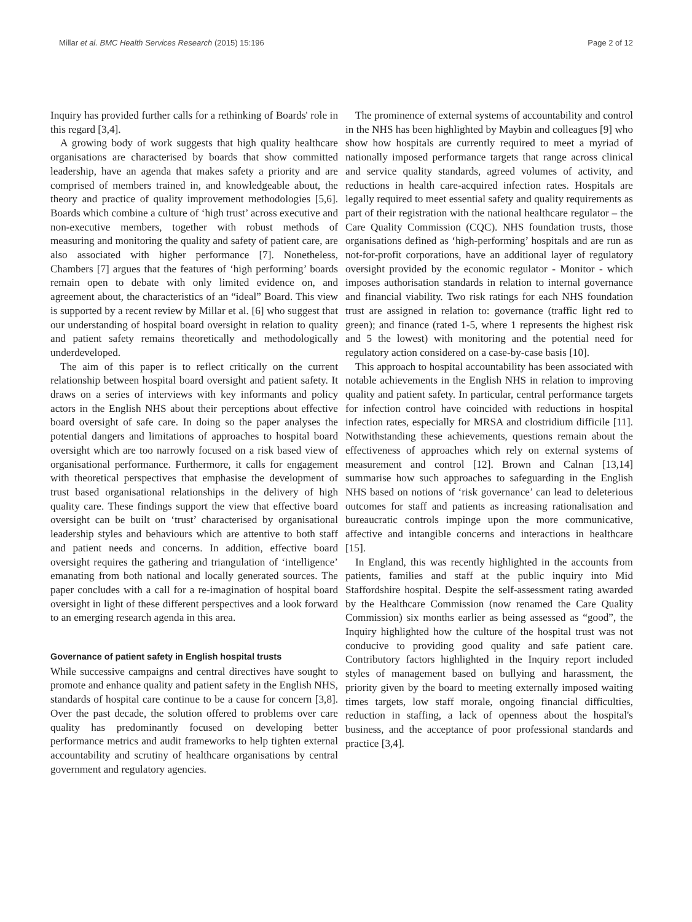Millar et al. BMC Health Services Research (2015) 15:196 Page 2 of 12
Inquiry has provided further calls for a rethinking of Boards' role in this regard [3,4].
A growing body of work suggests that high quality healthcare organisations are characterised by boards that show committed leadership, have an agenda that makes safety a priority and are comprised of members trained in, and knowledgeable about, the theory and practice of quality improvement methodologies [5,6]. Boards which combine a culture of ‘high trust’ across executive and non-executive members, together with robust methods of measuring and monitoring the quality and safety of patient care, are also associated with higher performance [7]. Nonetheless, Chambers [7] argues that the features of ‘high performing’ boards remain open to debate with only limited evidence on, and agreement about, the characteristics of an “ideal” Board. This view is supported by a recent review by Millar et al. [6] who suggest that our understanding of hospital board oversight in relation to quality and patient safety remains theoretically and methodologically underdeveloped.
The aim of this paper is to reflect critically on the current relationship between hospital board oversight and patient safety. It draws on a series of interviews with key informants and policy actors in the English NHS about their perceptions about effective board oversight of safe care. In doing so the paper analyses the potential dangers and limitations of approaches to hospital board oversight which are too narrowly focused on a risk based view of organisational performance. Furthermore, it calls for engagement with theoretical perspectives that emphasise the development of trust based organisational relationships in the delivery of high quality care. These findings support the view that effective board oversight can be built on ‘trust’ characterised by organisational leadership styles and behaviours which are attentive to both staff and patient needs and concerns. In addition, effective board oversight requires the gathering and triangulation of ‘intelligence’ emanating from both national and locally generated sources. The paper concludes with a call for a re-imagination of hospital board oversight in light of these different perspectives and a look forward to an emerging research agenda in this area.
Governance of patient safety in English hospital trusts
While successive campaigns and central directives have sought to promote and enhance quality and patient safety in the English NHS, standards of hospital care continue to be a cause for concern [3,8]. Over the past decade, the solution offered to problems over care quality has predominantly focused on developing better performance metrics and audit frameworks to help tighten external accountability and scrutiny of healthcare organisations by central government and regulatory agencies.
The prominence of external systems of accountability and control in the NHS has been highlighted by Maybin and colleagues [9] who show how hospitals are currently required to meet a myriad of nationally imposed performance targets that range across clinical and service quality standards, agreed volumes of activity, and reductions in health care-acquired infection rates. Hospitals are legally required to meet essential safety and quality requirements as part of their registration with the national healthcare regulator – the Care Quality Commission (CQC). NHS foundation trusts, those organisations defined as ‘high-performing’ hospitals and are run as not-for-profit corporations, have an additional layer of regulatory oversight provided by the economic regulator - Monitor - which imposes authorisation standards in relation to internal governance and financial viability. Two risk ratings for each NHS foundation trust are assigned in relation to: governance (traffic light red to green); and finance (rated 1-5, where 1 represents the highest risk and 5 the lowest) with monitoring and the potential need for regulatory action considered on a case-by-case basis [10].
This approach to hospital accountability has been associated with notable achievements in the English NHS in relation to improving quality and patient safety. In particular, central performance targets for infection control have coincided with reductions in hospital infection rates, especially for MRSA and clostridium difficile [11]. Notwithstanding these achievements, questions remain about the effectiveness of approaches which rely on external systems of measurement and control [12]. Brown and Calnan [13,14] summarise how such approaches to safeguarding in the English NHS based on notions of ‘risk governance’ can lead to deleterious outcomes for staff and patients as increasing rationalisation and bureaucratic controls impinge upon the more communicative, affective and intangible concerns and interactions in healthcare [15].
In England, this was recently highlighted in the accounts from patients, families and staff at the public inquiry into Mid Staffordshire hospital. Despite the self-assessment rating awarded by the Healthcare Commission (now renamed the Care Quality Commission) six months earlier as being assessed as “good”, the Inquiry highlighted how the culture of the hospital trust was not conducive to providing good quality and safe patient care. Contributory factors highlighted in the Inquiry report included styles of management based on bullying and harassment, the priority given by the board to meeting externally imposed waiting times targets, low staff morale, ongoing financial difficulties, reduction in staffing, a lack of openness about the hospital's business, and the acceptance of poor professional standards and practice [3,4].